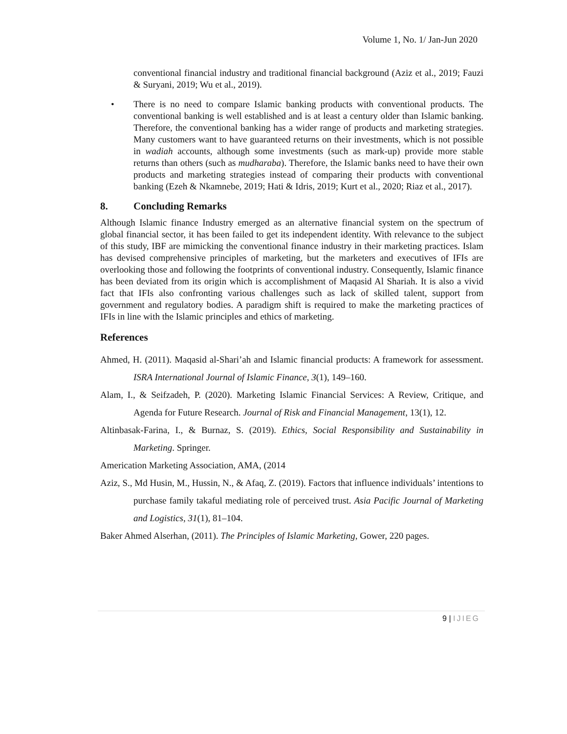Volume 1, No. 1/ Jan-Jun 2020
conventional financial industry and traditional financial background (Aziz et al., 2019; Fauzi & Suryani, 2019; Wu et al., 2019).
• There is no need to compare Islamic banking products with conventional products. The conventional banking is well established and is at least a century older than Islamic banking. Therefore, the conventional banking has a wider range of products and marketing strategies. Many customers want to have guaranteed returns on their investments, which is not possible in wadiah accounts, although some investments (such as mark-up) provide more stable returns than others (such as mudharaba). Therefore, the Islamic banks need to have their own products and marketing strategies instead of comparing their products with conventional banking (Ezeh & Nkamnebe, 2019; Hati & Idris, 2019; Kurt et al., 2020; Riaz et al., 2017).
8. Concluding Remarks
Although Islamic finance Industry emerged as an alternative financial system on the spectrum of global financial sector, it has been failed to get its independent identity. With relevance to the subject of this study, IBF are mimicking the conventional finance industry in their marketing practices. Islam has devised comprehensive principles of marketing, but the marketers and executives of IFIs are overlooking those and following the footprints of conventional industry. Consequently, Islamic finance has been deviated from its origin which is accomplishment of Maqasid Al Shariah. It is also a vivid fact that IFIs also confronting various challenges such as lack of skilled talent, support from government and regulatory bodies. A paradigm shift is required to make the marketing practices of IFIs in line with the Islamic principles and ethics of marketing.
References
Ahmed, H. (2011). Maqasid al-Shari’ah and Islamic financial products: A framework for assessment. ISRA International Journal of Islamic Finance, 3(1), 149–160.
Alam, I., & Seifzadeh, P. (2020). Marketing Islamic Financial Services: A Review, Critique, and Agenda for Future Research. Journal of Risk and Financial Management, 13(1), 12.
Altinbasak-Farina, I., & Burnaz, S. (2019). Ethics, Social Responsibility and Sustainability in Marketing. Springer.
Americation Marketing Association, AMA, (2014
Aziz, S., Md Husin, M., Hussin, N., & Afaq, Z. (2019). Factors that influence individuals’ intentions to purchase family takaful mediating role of perceived trust. Asia Pacific Journal of Marketing and Logistics, 31(1), 81–104.
Baker Ahmed Alserhan, (2011). The Principles of Islamic Marketing, Gower, 220 pages.
9 | IJIEG